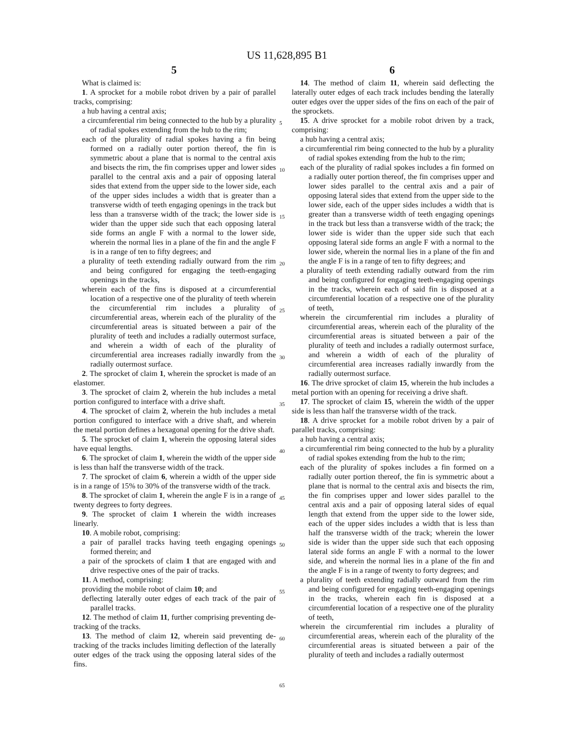US 11,628,895 B1
5 6
What is claimed is:
1. A sprocket for a mobile robot driven by a pair of parallel tracks, comprising:
a hub having a central axis;
a circumferential rim being connected to the hub by a plurality of radial spokes extending from the hub to the rim;
each of the plurality of radial spokes having a fin being formed on a radially outer portion thereof, the fin is symmetric about a plane that is normal to the central axis and bisects the rim, the fin comprises upper and lower sides parallel to the central axis and a pair of opposing lateral sides that extend from the upper side to the lower side, each of the upper sides includes a width that is greater than a transverse width of teeth engaging openings in the track but less than a transverse width of the track; the lower side is wider than the upper side such that each opposing lateral side forms an angle F with a normal to the lower side, wherein the normal lies in a plane of the fin and the angle F is in a range of ten to fifty degrees; and
a plurality of teeth extending radially outward from the rim and being configured for engaging the teeth-engaging openings in the tracks,
wherein each of the fins is disposed at a circumferential location of a respective one of the plurality of teeth wherein the circumferential rim includes a plurality of circumferential areas, wherein each of the plurality of the circumferential areas is situated between a pair of the plurality of teeth and includes a radially outermost surface, and wherein a width of each of the plurality of circumferential area increases radially inwardly from the radially outermost surface.
2. The sprocket of claim 1, wherein the sprocket is made of an elastomer.
3. The sprocket of claim 2, wherein the hub includes a metal portion configured to interface with a drive shaft.
4. The sprocket of claim 2, wherein the hub includes a metal portion configured to interface with a drive shaft, and wherein the metal portion defines a hexagonal opening for the drive shaft.
5. The sprocket of claim 1, wherein the opposing lateral sides have equal lengths.
6. The sprocket of claim 1, wherein the width of the upper side is less than half the transverse width of the track.
7. The sprocket of claim 6, wherein a width of the upper side is in a range of 15% to 30% of the transverse width of the track.
8. The sprocket of claim 1, wherein the angle F is in a range of twenty degrees to forty degrees.
9. The sprocket of claim 1 wherein the width increases linearly.
10. A mobile robot, comprising:
a pair of parallel tracks having teeth engaging openings formed therein; and
a pair of the sprockets of claim 1 that are engaged with and drive respective ones of the pair of tracks.
11. A method, comprising:
providing the mobile robot of claim 10; and
deflecting laterally outer edges of each track of the pair of parallel tracks.
12. The method of claim 11, further comprising preventing de-tracking of the tracks.
13. The method of claim 12, wherein said preventing de-tracking of the tracks includes limiting deflection of the laterally outer edges of the track using the opposing lateral sides of the fins.
5
10
15
20
25
30
35
40
45
50
55
60
65
14. The method of claim 11, wherein said deflecting the laterally outer edges of each track includes bending the laterally outer edges over the upper sides of the fins on each of the pair of the sprockets.
15. A drive sprocket for a mobile robot driven by a track, comprising:
a hub having a central axis;
a circumferential rim being connected to the hub by a plurality of radial spokes extending from the hub to the rim;
each of the plurality of radial spokes includes a fin formed on a radially outer portion thereof, the fin comprises upper and lower sides parallel to the central axis and a pair of opposing lateral sides that extend from the upper side to the lower side, each of the upper sides includes a width that is greater than a transverse width of teeth engaging openings in the track but less than a transverse width of the track; the lower side is wider than the upper side such that each opposing lateral side forms an angle F with a normal to the lower side, wherein the normal lies in a plane of the fin and the angle F is in a range of ten to fifty degrees; and
a plurality of teeth extending radially outward from the rim and being configured for engaging teeth-engaging openings in the tracks, wherein each of said fin is disposed at a circumferential location of a respective one of the plurality of teeth,
wherein the circumferential rim includes a plurality of circumferential areas, wherein each of the plurality of the circumferential areas is situated between a pair of the plurality of teeth and includes a radially outermost surface, and wherein a width of each of the plurality of circumferential area increases radially inwardly from the radially outermost surface.
16. The drive sprocket of claim 15, wherein the hub includes a metal portion with an opening for receiving a drive shaft.
17. The sprocket of claim 15, wherein the width of the upper side is less than half the transverse width of the track.
18. A drive sprocket for a mobile robot driven by a pair of parallel tracks, comprising:
a hub having a central axis;
a circumferential rim being connected to the hub by a plurality of radial spokes extending from the hub to the rim;
each of the plurality of spokes includes a fin formed on a radially outer portion thereof, the fin is symmetric about a plane that is normal to the central axis and bisects the rim, the fin comprises upper and lower sides parallel to the central axis and a pair of opposing lateral sides of equal length that extend from the upper side to the lower side, each of the upper sides includes a width that is less than half the transverse width of the track; wherein the lower side is wider than the upper side such that each opposing lateral side forms an angle F with a normal to the lower side, and wherein the normal lies in a plane of the fin and the angle F is in a range of twenty to forty degrees; and
a plurality of teeth extending radially outward from the rim and being configured for engaging teeth-engaging openings in the tracks, wherein each fin is disposed at a circumferential location of a respective one of the plurality of teeth,
wherein the circumferential rim includes a plurality of circumferential areas, wherein each of the plurality of the circumferential areas is situated between a pair of the plurality of teeth and includes a radially outermost